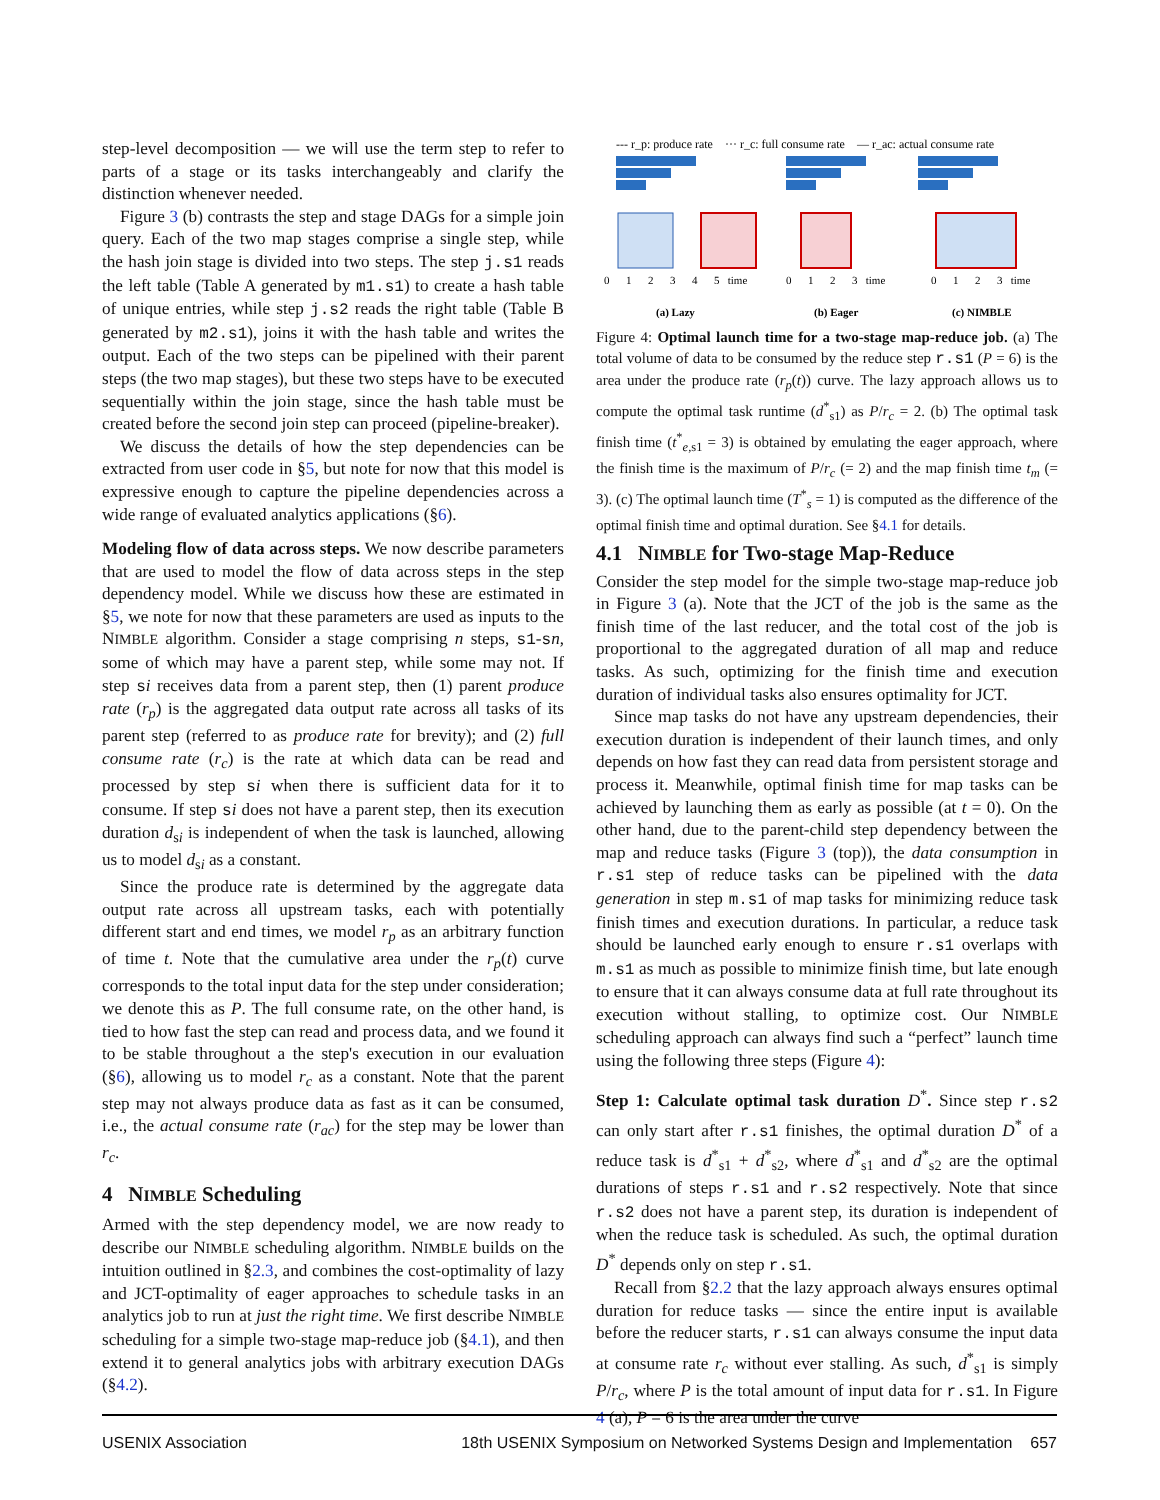step-level decomposition — we will use the term step to refer to parts of a stage or its tasks interchangeably and clarify the distinction whenever needed.
Figure 3 (b) contrasts the step and stage DAGs for a simple join query. Each of the two map stages comprise a single step, while the hash join stage is divided into two steps. The step j.s1 reads the left table (Table A generated by m1.s1) to create a hash table of unique entries, while step j.s2 reads the right table (Table B generated by m2.s1), joins it with the hash table and writes the output. Each of the two steps can be pipelined with their parent steps (the two map stages), but these two steps have to be executed sequentially within the join stage, since the hash table must be created before the second join step can proceed (pipeline-breaker).
We discuss the details of how the step dependencies can be extracted from user code in §5, but note for now that this model is expressive enough to capture the pipeline dependencies across a wide range of evaluated analytics applications (§6).
Modeling flow of data across steps. We now describe parameters that are used to model the flow of data across steps in the step dependency model. While we discuss how these are estimated in §5, we note for now that these parameters are used as inputs to the NIMBLE algorithm. Consider a stage comprising n steps, s1-sn, some of which may have a parent step, while some may not. If step si receives data from a parent step, then (1) parent produce rate (r<sub>p</sub>) is the aggregated data output rate across all tasks of its parent step (referred to as produce rate for brevity); and (2) full consume rate (r<sub>c</sub>) is the rate at which data can be read and processed by step si when there is sufficient data for it to consume. If step si does not have a parent step, then its execution duration d<sub>si</sub> is independent of when the task is launched, allowing us to model d<sub>si</sub> as a constant.
Since the produce rate is determined by the aggregate data output rate across all upstream tasks, each with potentially different start and end times, we model r<sub>p</sub> as an arbitrary function of time t. Note that the cumulative area under the r<sub>p</sub>(t) curve corresponds to the total input data for the step under consideration; we denote this as P. The full consume rate, on the other hand, is tied to how fast the step can read and process data, and we found it to be stable throughout a the step's execution in our evaluation (§6), allowing us to model r<sub>c</sub> as a constant. Note that the parent step may not always produce data as fast as it can be consumed, i.e., the actual consume rate (r<sub>ac</sub>) for the step may be lower than r<sub>c</sub>.
4 NIMBLE Scheduling
Armed with the step dependency model, we are now ready to describe our NIMBLE scheduling algorithm. NIMBLE builds on the intuition outlined in §2.3, and combines the cost-optimality of lazy and JCT-optimality of eager approaches to schedule tasks in an analytics job to run at just the right time. We first describe NIMBLE scheduling for a simple two-stage map-reduce job (§4.1), and then extend it to general analytics jobs with arbitrary execution DAGs (§4.2).
--- r_p: produce rate ··· r_c: full consume rate — r_ac: actual consume rate
0 1 2 3 4 5 time
0 1 2 3 time
0 1 2 3 time
(a) Lazy
(b) Eager
(c) NIMBLE
Figure 4: Optimal launch time for a two-stage map-reduce job. (a) The total volume of data to be consumed by the reduce step r.s1 (P = 6) is the area under the produce rate (r<sub>p</sub>(t)) curve. The lazy approach allows us to compute the optimal task runtime (d<sup>*</sup><sub>s1</sub>) as P/r<sub>c</sub> = 2. (b) The optimal task finish time (t<sup>*</sup><sub>e,s1</sub> = 3) is obtained by emulating the eager approach, where the finish time is the maximum of P/r<sub>c</sub> (= 2) and the map finish time t<sub>m</sub> (= 3). (c) The optimal launch time (T<sup>*</sup><sub>s</sub> = 1) is computed as the difference of the optimal finish time and optimal duration. See §4.1 for details.
4.1 NIMBLE for Two-stage Map-Reduce
Consider the step model for the simple two-stage map-reduce job in Figure 3 (a). Note that the JCT of the job is the same as the finish time of the last reducer, and the total cost of the job is proportional to the aggregated duration of all map and reduce tasks. As such, optimizing for the finish time and execution duration of individual tasks also ensures optimality for JCT.
Since map tasks do not have any upstream dependencies, their execution duration is independent of their launch times, and only depends on how fast they can read data from persistent storage and process it. Meanwhile, optimal finish time for map tasks can be achieved by launching them as early as possible (at t = 0). On the other hand, due to the parent-child step dependency between the map and reduce tasks (Figure 3 (top)), the data consumption in r.s1 step of reduce tasks can be pipelined with the data generation in step m.s1 of map tasks for minimizing reduce task finish times and execution durations. In particular, a reduce task should be launched early enough to ensure r.s1 overlaps with m.s1 as much as possible to minimize finish time, but late enough to ensure that it can always consume data at full rate throughout its execution without stalling, to optimize cost. Our NIMBLE scheduling approach can always find such a “perfect” launch time using the following three steps (Figure 4):
Step 1: Calculate optimal task duration D<sup>*</sup>. Since step r.s2 can only start after r.s1 finishes, the optimal duration D<sup>*</sup> of a reduce task is d<sup>*</sup><sub>s1</sub> + d<sup>*</sup><sub>s2</sub>, where d<sup>*</sup><sub>s1</sub> and d<sup>*</sup><sub>s2</sub> are the optimal durations of steps r.s1 and r.s2 respectively. Note that since r.s2 does not have a parent step, its duration is independent of when the reduce task is scheduled. As such, the optimal duration D<sup>*</sup> depends only on step r.s1.
Recall from §2.2 that the lazy approach always ensures optimal duration for reduce tasks — since the entire input is available before the reducer starts, r.s1 can always consume the input data at consume rate r<sub>c</sub> without ever stalling. As such, d<sup>*</sup><sub>s1</sub> is simply P/r<sub>c</sub>, where P is the total amount of input data for r.s1. In Figure 4 (a), P = 6 is the area under the curve
USENIX Association 18th USENIX Symposium on Networked Systems Design and Implementation 657